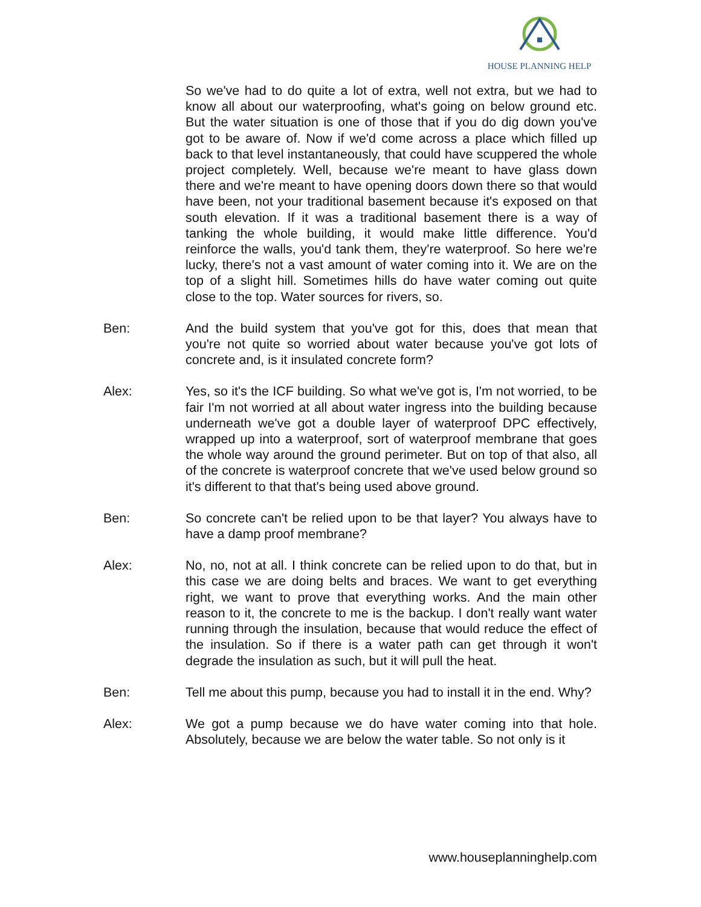HOUSE PLANNING HELP
So we've had to do quite a lot of extra, well not extra, but we had to know all about our waterproofing, what's going on below ground etc. But the water situation is one of those that if you do dig down you've got to be aware of. Now if we'd come across a place which filled up back to that level instantaneously, that could have scuppered the whole project completely. Well, because we're meant to have glass down there and we're meant to have opening doors down there so that would have been, not your traditional basement because it's exposed on that south elevation. If it was a traditional basement there is a way of tanking the whole building, it would make little difference. You'd reinforce the walls, you'd tank them, they're waterproof. So here we're lucky, there's not a vast amount of water coming into it. We are on the top of a slight hill. Sometimes hills do have water coming out quite close to the top. Water sources for rivers, so.
Ben: And the build system that you've got for this, does that mean that you're not quite so worried about water because you've got lots of concrete and, is it insulated concrete form?
Alex: Yes, so it's the ICF building. So what we've got is, I'm not worried, to be fair I'm not worried at all about water ingress into the building because underneath we've got a double layer of waterproof DPC effectively, wrapped up into a waterproof, sort of waterproof membrane that goes the whole way around the ground perimeter. But on top of that also, all of the concrete is waterproof concrete that we've used below ground so it's different to that that's being used above ground.
Ben: So concrete can't be relied upon to be that layer? You always have to have a damp proof membrane?
Alex: No, no, not at all. I think concrete can be relied upon to do that, but in this case we are doing belts and braces. We want to get everything right, we want to prove that everything works. And the main other reason to it, the concrete to me is the backup. I don't really want water running through the insulation, because that would reduce the effect of the insulation. So if there is a water path can get through it won't degrade the insulation as such, but it will pull the heat.
Ben: Tell me about this pump, because you had to install it in the end. Why?
Alex: We got a pump because we do have water coming into that hole. Absolutely, because we are below the water table. So not only is it
www.houseplanninghelp.com